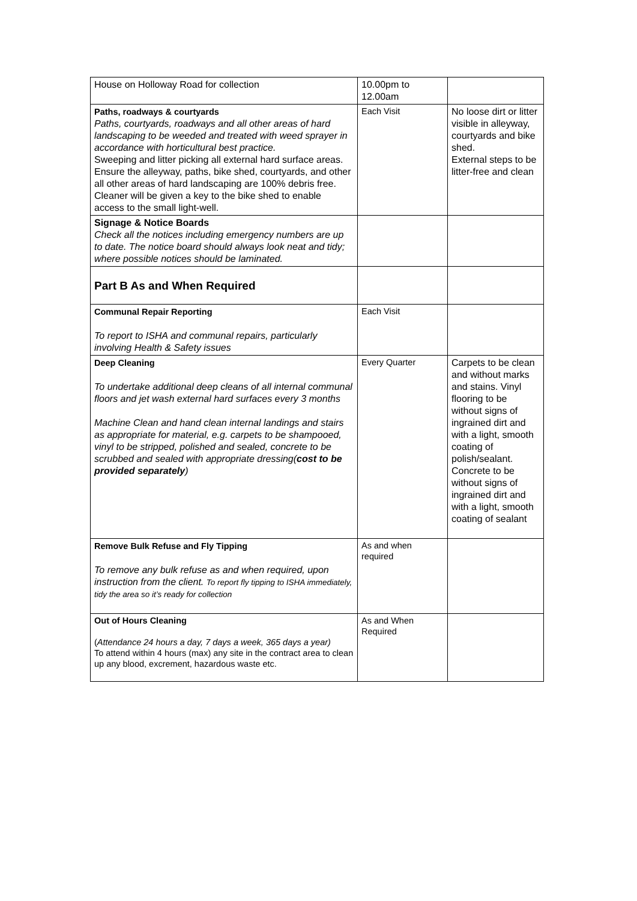| House on Holloway Road for collection | 10.00pm to 12.00am | |
| Paths, roadways & courtyards Paths, courtyards, roadways and all other areas of hard landscaping to be weeded and treated with weed sprayer in accordance with horticultural best practice. Sweeping and litter picking all external hard surface areas. Ensure the alleyway, paths, bike shed, courtyards, and other all other areas of hard landscaping are 100% debris free. Cleaner will be given a key to the bike shed to enable access to the small light-well. | Each Visit | No loose dirt or litter visible in alleyway, courtyards and bike shed. External steps to be litter-free and clean |
| Signage & Notice Boards Check all the notices including emergency numbers are up to date. The notice board should always look neat and tidy; where possible notices should be laminated. | | |
| Part B As and When Required | | |
| Communal Repair Reporting To report to ISHA and communal repairs, particularly involving Health & Safety issues | Each Visit | |
| Deep Cleaning To undertake additional deep cleans of all internal communal floors and jet wash external hard surfaces every 3 months Machine Clean and hand clean internal landings and stairs as appropriate for material, e.g. carpets to be shampooed, vinyl to be stripped, polished and sealed, concrete to be scrubbed and sealed with appropriate dressing( cost to be provided separately ) | Every Quarter | Carpets to be clean and without marks and stains. Vinyl flooring to be without signs of ingrained dirt and with a light, smooth coating of polish/sealant. Concrete to be without signs of ingrained dirt and with a light, smooth coating of sealant |
| Remove Bulk Refuse and Fly Tipping To remove any bulk refuse as and when required, upon instruction from the client. To report fly tipping to ISHA immediately, tidy the area so it’s ready for collection | As and when required | |
| Out of Hours Cleaning ( Attendance 24 hours a day, 7 days a week, 365 days a year) To attend within 4 hours (max) any site in the contract area to clean up any blood, excrement, hazardous waste etc. | As and When Required | |